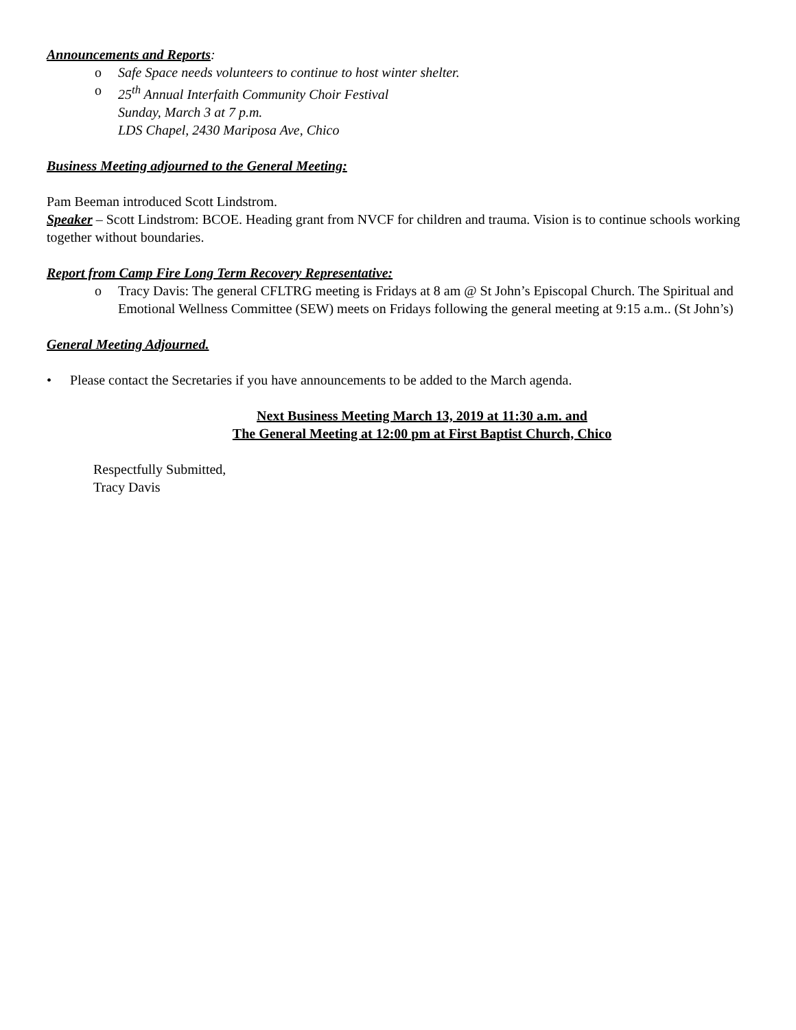Announcements and Reports:
o Safe Space needs volunteers to continue to host winter shelter.
o 25<sup>th</sup> Annual Interfaith Community Choir Festival
Sunday, March 3 at 7 p.m.
LDS Chapel, 2430 Mariposa Ave, Chico
Business Meeting adjourned to the General Meeting:
Pam Beeman introduced Scott Lindstrom.
Speaker – Scott Lindstrom: BCOE. Heading grant from NVCF for children and trauma. Vision is to continue schools working together without boundaries.
Report from Camp Fire Long Term Recovery Representative:
o Tracy Davis: The general CFLTRG meeting is Fridays at 8 am @ St John’s Episcopal Church. The Spiritual and Emotional Wellness Committee (SEW) meets on Fridays following the general meeting at 9:15 a.m.. (St John’s)
General Meeting Adjourned.
• Please contact the Secretaries if you have announcements to be added to the March agenda.
Next Business Meeting March 13, 2019 at 11:30 a.m. and
The General Meeting at 12:00 pm at First Baptist Church, Chico
Respectfully Submitted,
Tracy Davis